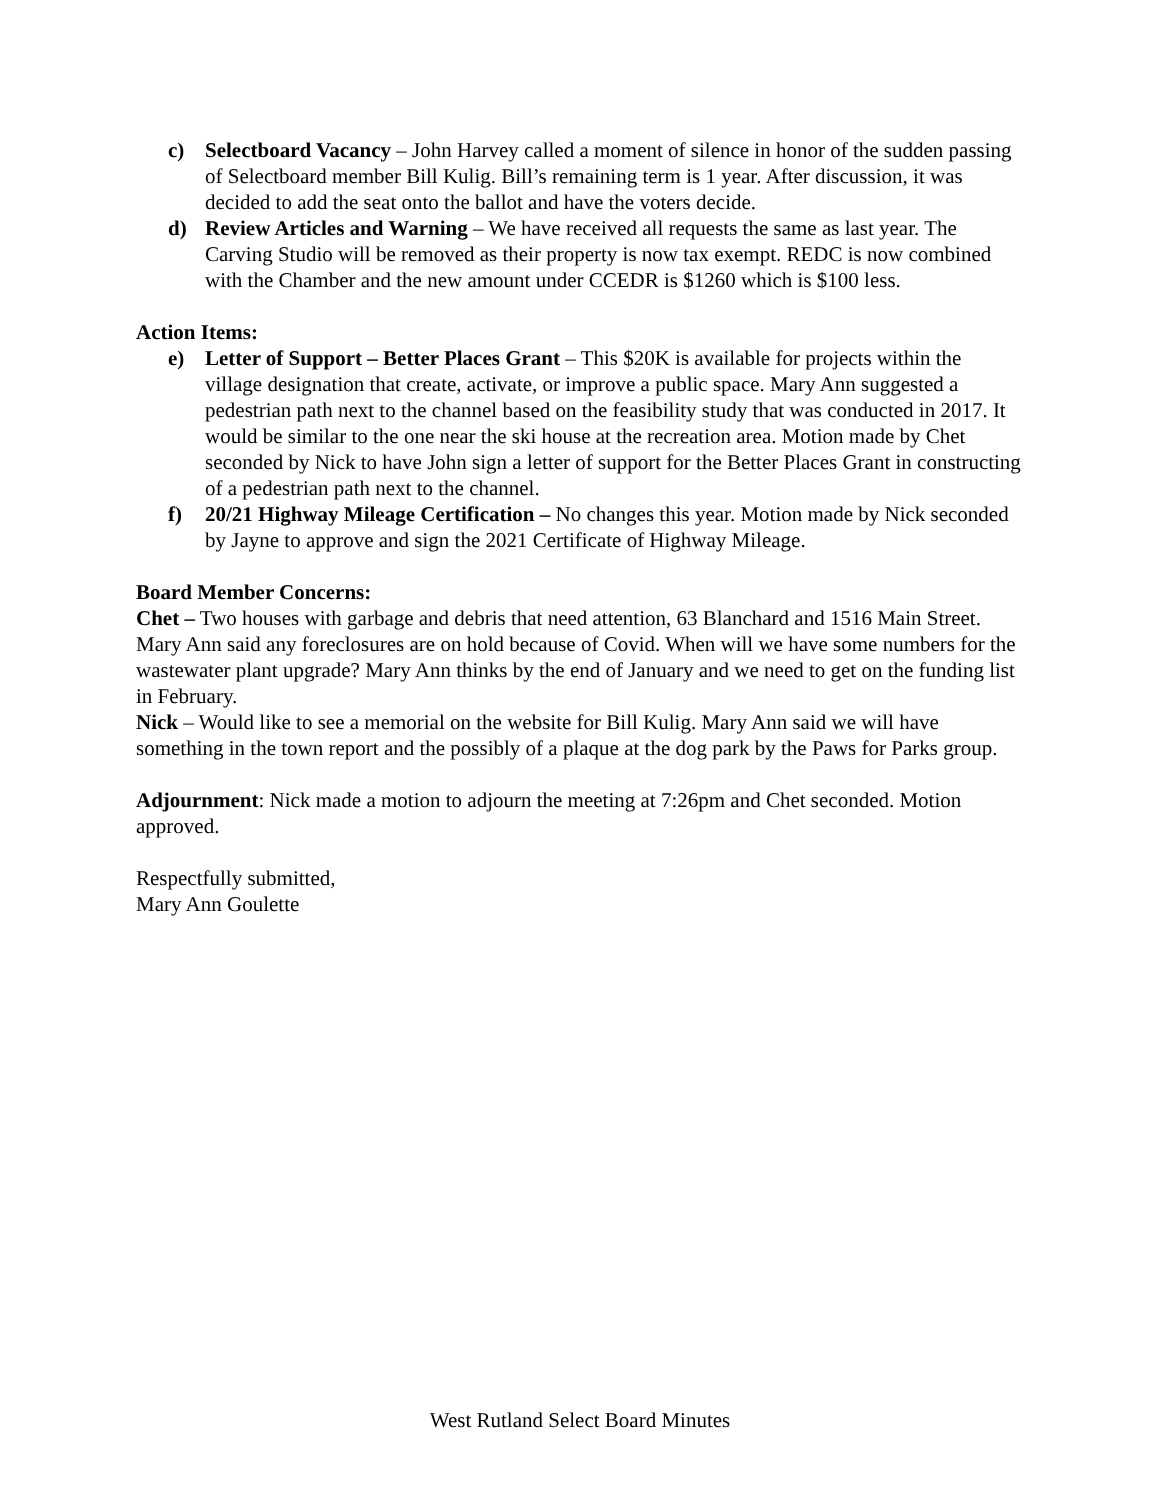c) Selectboard Vacancy – John Harvey called a moment of silence in honor of the sudden passing of Selectboard member Bill Kulig. Bill’s remaining term is 1 year. After discussion, it was decided to add the seat onto the ballot and have the voters decide.
d) Review Articles and Warning – We have received all requests the same as last year. The Carving Studio will be removed as their property is now tax exempt. REDC is now combined with the Chamber and the new amount under CCEDR is $1260 which is $100 less.
Action Items:
e) Letter of Support – Better Places Grant – This $20K is available for projects within the village designation that create, activate, or improve a public space. Mary Ann suggested a pedestrian path next to the channel based on the feasibility study that was conducted in 2017. It would be similar to the one near the ski house at the recreation area. Motion made by Chet seconded by Nick to have John sign a letter of support for the Better Places Grant in constructing of a pedestrian path next to the channel.
f) 20/21 Highway Mileage Certification – No changes this year. Motion made by Nick seconded by Jayne to approve and sign the 2021 Certificate of Highway Mileage.
Board Member Concerns:
Chet – Two houses with garbage and debris that need attention, 63 Blanchard and 1516 Main Street. Mary Ann said any foreclosures are on hold because of Covid. When will we have some numbers for the wastewater plant upgrade? Mary Ann thinks by the end of January and we need to get on the funding list in February.
Nick – Would like to see a memorial on the website for Bill Kulig. Mary Ann said we will have something in the town report and the possibly of a plaque at the dog park by the Paws for Parks group.
Adjournment: Nick made a motion to adjourn the meeting at 7:26pm and Chet seconded. Motion approved.
Respectfully submitted,
Mary Ann Goulette
West Rutland Select Board Minutes